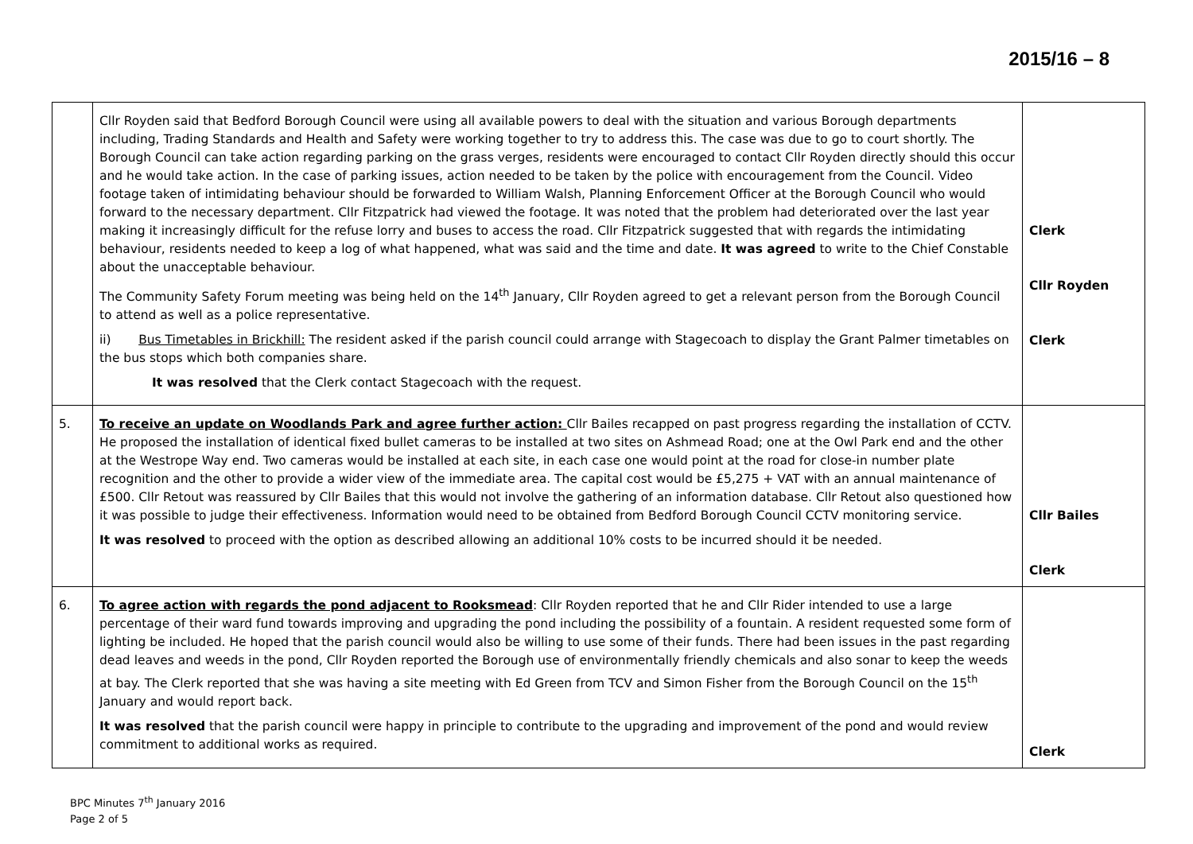2015/16 – 8
| | Cllr Royden said that Bedford Borough Council were using all available powers to deal with the situation and various Borough departments including, Trading Standards and Health and Safety were working together to try to address this. The case was due to go to court shortly. The Borough Council can take action regarding parking on the grass verges, residents were encouraged to contact Cllr Royden directly should this occur and he would take action. In the case of parking issues, action needed to be taken by the police with encouragement from the Council. Video footage taken of intimidating behaviour should be forwarded to William Walsh, Planning Enforcement Officer at the Borough Council who would forward to the necessary department. Cllr Fitzpatrick had viewed the footage. It was noted that the problem had deteriorated over the last year making it increasingly difficult for the refuse lorry and buses to access the road. Cllr Fitzpatrick suggested that with regards the intimidating behaviour, residents needed to keep a log of what happened, what was said and the time and date. It was agreed to write to the Chief Constable about the unacceptable behaviour. The Community Safety Forum meeting was being held on the 14<sup>th</sup> January, Cllr Royden agreed to get a relevant person from the Borough Council to attend as well as a police representative. ii) Bus Timetables in Brickhill: The resident asked if the parish council could arrange with Stagecoach to display the Grant Palmer timetables on the bus stops which both companies share. It was resolved that the Clerk contact Stagecoach with the request. | Clerk Cllr Royden Clerk |
| 5. | To receive an update on Woodlands Park and agree further action: Cllr Bailes recapped on past progress regarding the installation of CCTV. He proposed the installation of identical fixed bullet cameras to be installed at two sites on Ashmead Road; one at the Owl Park end and the other at the Westrope Way end. Two cameras would be installed at each site, in each case one would point at the road for close-in number plate recognition and the other to provide a wider view of the immediate area. The capital cost would be £5,275 + VAT with an annual maintenance of £500. Cllr Retout was reassured by Cllr Bailes that this would not involve the gathering of an information database. Cllr Retout also questioned how it was possible to judge their effectiveness. Information would need to be obtained from Bedford Borough Council CCTV monitoring service. It was resolved to proceed with the option as described allowing an additional 10% costs to be incurred should it be needed. | Cllr Bailes Clerk |
| 6. | To agree action with regards the pond adjacent to Rooksmead : Cllr Royden reported that he and Cllr Rider intended to use a large percentage of their ward fund towards improving and upgrading the pond including the possibility of a fountain. A resident requested some form of lighting be included. He hoped that the parish council would also be willing to use some of their funds. There had been issues in the past regarding dead leaves and weeds in the pond, Cllr Royden reported the Borough use of environmentally friendly chemicals and also sonar to keep the weeds at bay. The Clerk reported that she was having a site meeting with Ed Green from TCV and Simon Fisher from the Borough Council on the 15<sup>th</sup> January and would report back. It was resolved that the parish council were happy in principle to contribute to the upgrading and improvement of the pond and would review commitment to additional works as required. | Clerk |
BPC Minutes 7<sup>th</sup> January 2016
Page 2 of 5